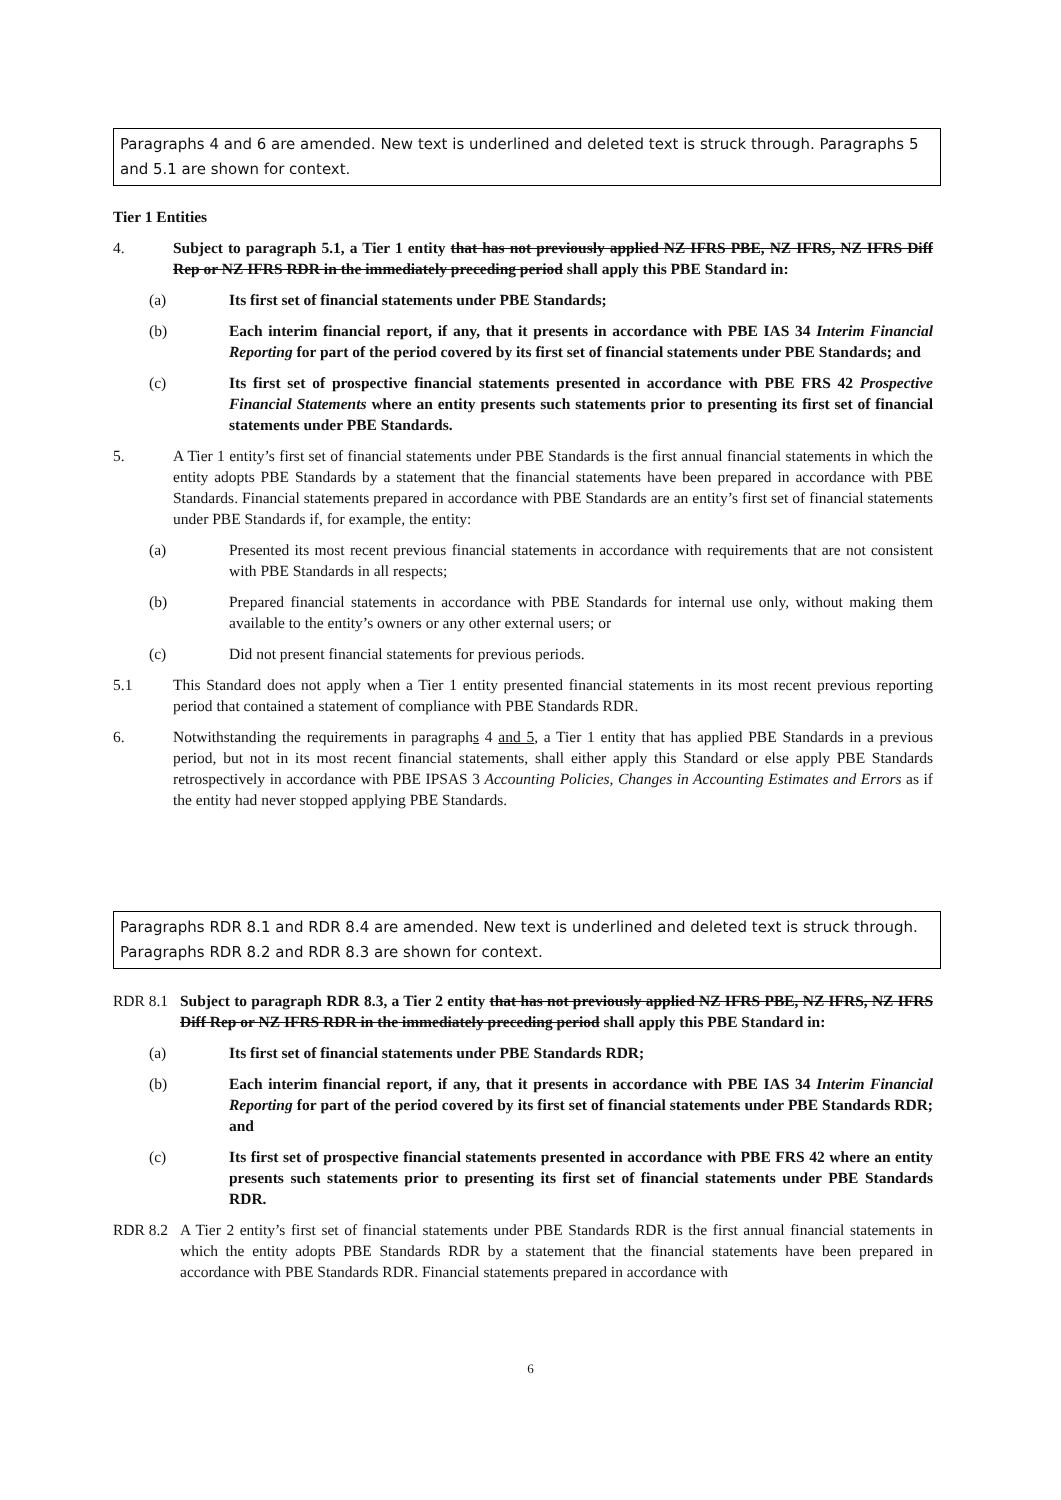Paragraphs 4 and 6 are amended. New text is underlined and deleted text is struck through. Paragraphs 5 and 5.1 are shown for context.
Tier 1 Entities
4. Subject to paragraph 5.1, a Tier 1 entity that has not previously applied NZ IFRS PBE, NZ IFRS, NZ IFRS Diff Rep or NZ IFRS RDR in the immediately preceding period shall apply this PBE Standard in:
(a) Its first set of financial statements under PBE Standards;
(b) Each interim financial report, if any, that it presents in accordance with PBE IAS 34 Interim Financial Reporting for part of the period covered by its first set of financial statements under PBE Standards; and
(c) Its first set of prospective financial statements presented in accordance with PBE FRS 42 Prospective Financial Statements where an entity presents such statements prior to presenting its first set of financial statements under PBE Standards.
5. A Tier 1 entity’s first set of financial statements under PBE Standards is the first annual financial statements in which the entity adopts PBE Standards by a statement that the financial statements have been prepared in accordance with PBE Standards. Financial statements prepared in accordance with PBE Standards are an entity’s first set of financial statements under PBE Standards if, for example, the entity:
(a) Presented its most recent previous financial statements in accordance with requirements that are not consistent with PBE Standards in all respects;
(b) Prepared financial statements in accordance with PBE Standards for internal use only, without making them available to the entity’s owners or any other external users; or
(c) Did not present financial statements for previous periods.
5.1 This Standard does not apply when a Tier 1 entity presented financial statements in its most recent previous reporting period that contained a statement of compliance with PBE Standards RDR.
6. Notwithstanding the requirements in paragraphs 4 and 5, a Tier 1 entity that has applied PBE Standards in a previous period, but not in its most recent financial statements, shall either apply this Standard or else apply PBE Standards retrospectively in accordance with PBE IPSAS 3 Accounting Policies, Changes in Accounting Estimates and Errors as if the entity had never stopped applying PBE Standards.
Paragraphs RDR 8.1 and RDR 8.4 are amended. New text is underlined and deleted text is struck through. Paragraphs RDR 8.2 and RDR 8.3 are shown for context.
RDR 8.1 Subject to paragraph RDR 8.3, a Tier 2 entity that has not previously applied NZ IFRS PBE, NZ IFRS, NZ IFRS Diff Rep or NZ IFRS RDR in the immediately preceding period shall apply this PBE Standard in:
(a) Its first set of financial statements under PBE Standards RDR;
(b) Each interim financial report, if any, that it presents in accordance with PBE IAS 34 Interim Financial Reporting for part of the period covered by its first set of financial statements under PBE Standards RDR; and
(c) Its first set of prospective financial statements presented in accordance with PBE FRS 42 where an entity presents such statements prior to presenting its first set of financial statements under PBE Standards RDR.
RDR 8.2 A Tier 2 entity’s first set of financial statements under PBE Standards RDR is the first annual financial statements in which the entity adopts PBE Standards RDR by a statement that the financial statements have been prepared in accordance with PBE Standards RDR. Financial statements prepared in accordance with
6